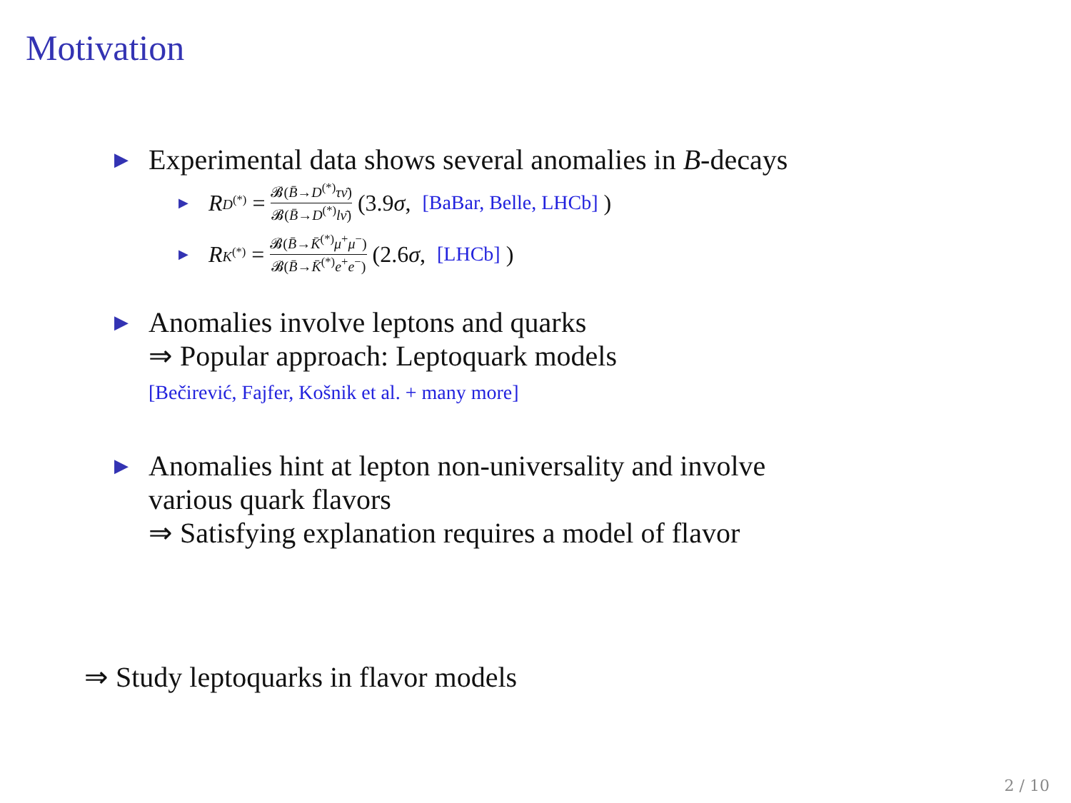Motivation
▶
Experimental data shows several anomalies in B-decays
▶ R<sub>D<sup>(*)</sup></sub> = 𝓑(B̄→D<sup>(*)</sup>τν̄) 𝓑(B̄→D<sup>(*)</sup>lν̄) (3.9 σ, [BaBar, Belle, LHCb] )
▶ R<sub>K<sup>(*)</sup></sub> = 𝓑(B̄→K̄<sup>(*)</sup>μ<sup>+</sup>μ<sup>−</sup>) 𝓑(B̄→K̄<sup>(*)</sup>e<sup>+</sup>e<sup>−</sup>) (2.6 σ, [LHCb] )
▶
Anomalies involve leptons and quarks
⇒ Popular approach: Leptoquark models
[Bečirević, Fajfer, Košnik et al. + many more]
▶
Anomalies hint at lepton non-universality and involve
various quark flavors
⇒ Satisfying explanation requires a model of flavor
⇒ Study leptoquarks in flavor models
2 / 10